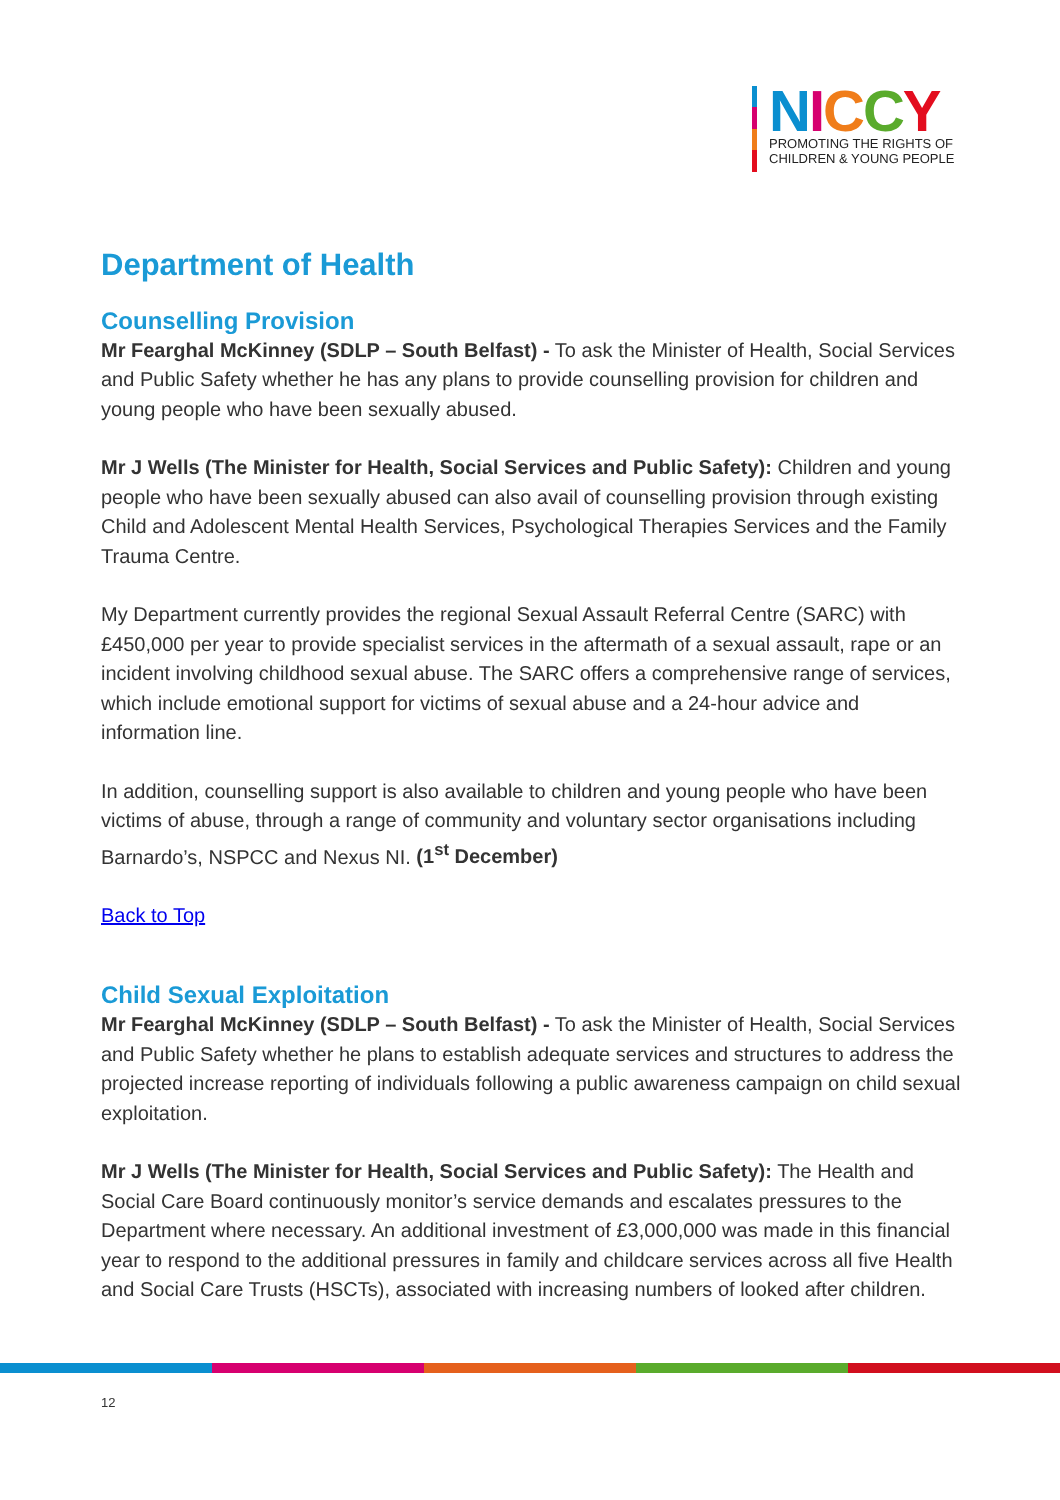NICCY
PROMOTING THE RIGHTS OF
CHILDREN & YOUNG PEOPLE
Department of Health
Counselling Provision
Mr Fearghal McKinney (SDLP – South Belfast) - To ask the Minister of Health, Social Services and Public Safety whether he has any plans to provide counselling provision for children and young people who have been sexually abused.
Mr J Wells (The Minister for Health, Social Services and Public Safety): Children and young people who have been sexually abused can also avail of counselling provision through existing Child and Adolescent Mental Health Services, Psychological Therapies Services and the Family Trauma Centre.
My Department currently provides the regional Sexual Assault Referral Centre (SARC) with £450,000 per year to provide specialist services in the aftermath of a sexual assault, rape or an incident involving childhood sexual abuse. The SARC offers a comprehensive range of services, which include emotional support for victims of sexual abuse and a 24-hour advice and information line.
In addition, counselling support is also available to children and young people who have been victims of abuse, through a range of community and voluntary sector organisations including Barnardo’s, NSPCC and Nexus NI. (1<sup>st</sup> December)
Back to Top
Child Sexual Exploitation
Mr Fearghal McKinney (SDLP – South Belfast) - To ask the Minister of Health, Social Services and Public Safety whether he plans to establish adequate services and structures to address the projected increase reporting of individuals following a public awareness campaign on child sexual exploitation.
Mr J Wells (The Minister for Health, Social Services and Public Safety): The Health and Social Care Board continuously monitor’s service demands and escalates pressures to the Department where necessary. An additional investment of £3,000,000 was made in this financial year to respond to the additional pressures in family and childcare services across all five Health and Social Care Trusts (HSCTs), associated with increasing numbers of looked after children.
12